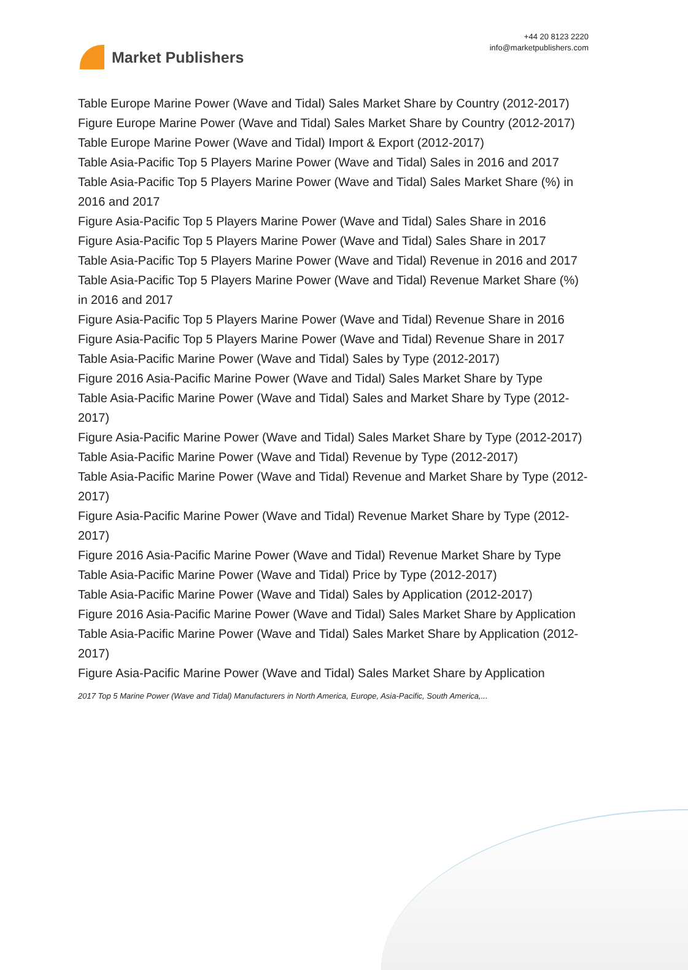Market Publishers
+44 20 8123 2220
info@marketpublishers.com
Table Europe Marine Power (Wave and Tidal) Sales Market Share by Country (2012-2017)
Figure Europe Marine Power (Wave and Tidal) Sales Market Share by Country (2012-2017)
Table Europe Marine Power (Wave and Tidal) Import & Export (2012-2017)
Table Asia-Pacific Top 5 Players Marine Power (Wave and Tidal) Sales in 2016 and 2017
Table Asia-Pacific Top 5 Players Marine Power (Wave and Tidal) Sales Market Share (%) in 2016 and 2017
Figure Asia-Pacific Top 5 Players Marine Power (Wave and Tidal) Sales Share in 2016
Figure Asia-Pacific Top 5 Players Marine Power (Wave and Tidal) Sales Share in 2017
Table Asia-Pacific Top 5 Players Marine Power (Wave and Tidal) Revenue in 2016 and 2017
Table Asia-Pacific Top 5 Players Marine Power (Wave and Tidal) Revenue Market Share (%) in 2016 and 2017
Figure Asia-Pacific Top 5 Players Marine Power (Wave and Tidal) Revenue Share in 2016
Figure Asia-Pacific Top 5 Players Marine Power (Wave and Tidal) Revenue Share in 2017
Table Asia-Pacific Marine Power (Wave and Tidal) Sales by Type (2012-2017)
Figure 2016 Asia-Pacific Marine Power (Wave and Tidal) Sales Market Share by Type
Table Asia-Pacific Marine Power (Wave and Tidal) Sales and Market Share by Type (2012-2017)
Figure Asia-Pacific Marine Power (Wave and Tidal) Sales Market Share by Type (2012-2017)
Table Asia-Pacific Marine Power (Wave and Tidal) Revenue by Type (2012-2017)
Table Asia-Pacific Marine Power (Wave and Tidal) Revenue and Market Share by Type (2012-2017)
Figure Asia-Pacific Marine Power (Wave and Tidal) Revenue Market Share by Type (2012-2017)
Figure 2016 Asia-Pacific Marine Power (Wave and Tidal) Revenue Market Share by Type
Table Asia-Pacific Marine Power (Wave and Tidal) Price by Type (2012-2017)
Table Asia-Pacific Marine Power (Wave and Tidal) Sales by Application (2012-2017)
Figure 2016 Asia-Pacific Marine Power (Wave and Tidal) Sales Market Share by Application
Table Asia-Pacific Marine Power (Wave and Tidal) Sales Market Share by Application (2012-2017)
Figure Asia-Pacific Marine Power (Wave and Tidal) Sales Market Share by Application
2017 Top 5 Marine Power (Wave and Tidal) Manufacturers in North America, Europe, Asia-Pacific, South America,...